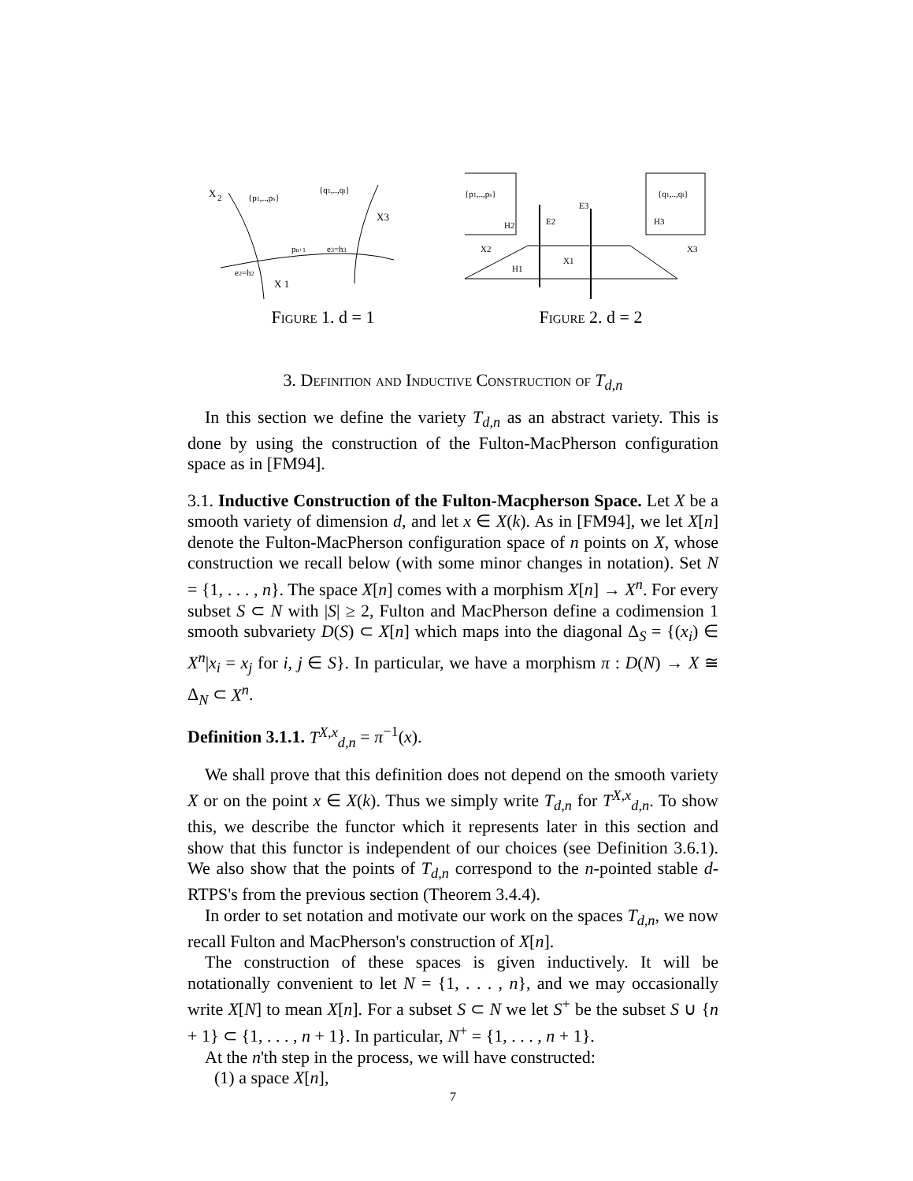X
2
{p1,..,ps}
{q1,..,qt}
X3
pn+1
e3=h3
e2=h2
X 1
Figure 1. d = 1
{p1,..,ps}
{q1,..,qt}
H2
E2
E3
H3
X2
X3
X1
H1
Figure 2. d = 2
3. Definition and Inductive Construction of T<sub>d,n</sub>
In this section we define the variety T<sub>d,n</sub> as an abstract variety. This is done by using the construction of the Fulton-MacPherson configuration space as in [FM94].
3.1. Inductive Construction of the Fulton-Macpherson Space. Let X be a smooth variety of dimension d, and let x ∈ X(k). As in [FM94], we let X[n] denote the Fulton-MacPherson configuration space of n points on X, whose construction we recall below (with some minor changes in notation). Set N = {1, . . . , n}. The space X[n] comes with a morphism X[n] → X<sup>n</sup>. For every subset S ⊂ N with |S| ≥ 2, Fulton and MacPherson define a codimension 1 smooth subvariety D(S) ⊂ X[n] which maps into the diagonal Δ<sub>S</sub> = {(x<sub>i</sub>) ∈ X<sup>n</sup>|x<sub>i</sub> = x<sub>j</sub> for i, j ∈ S}. In particular, we have a morphism π : D(N) → X ≅ Δ<sub>N</sub> ⊂ X<sup>n</sup>.
Definition 3.1.1. T<sup>X,x</sup><sub>d,n</sub> = π<sup>−1</sup>(x).
We shall prove that this definition does not depend on the smooth variety X or on the point x ∈ X(k). Thus we simply write T<sub>d,n</sub> for T<sup>X,x</sup><sub>d,n</sub>. To show this, we describe the functor which it represents later in this section and show that this functor is independent of our choices (see Definition 3.6.1). We also show that the points of T<sub>d,n</sub> correspond to the n-pointed stable d-RTPS's from the previous section (Theorem 3.4.4).
In order to set notation and motivate our work on the spaces T<sub>d,n</sub>, we now recall Fulton and MacPherson's construction of X[n].
The construction of these spaces is given inductively. It will be notationally convenient to let N = {1, . . . , n}, and we may occasionally write X[N] to mean X[n]. For a subset S ⊂ N we let S<sup>+</sup> be the subset S ∪ {n + 1} ⊂ {1, . . . , n + 1}. In particular, N<sup>+</sup> = {1, . . . , n + 1}.
At the n'th step in the process, we will have constructed:
(1) a space X[n],
7